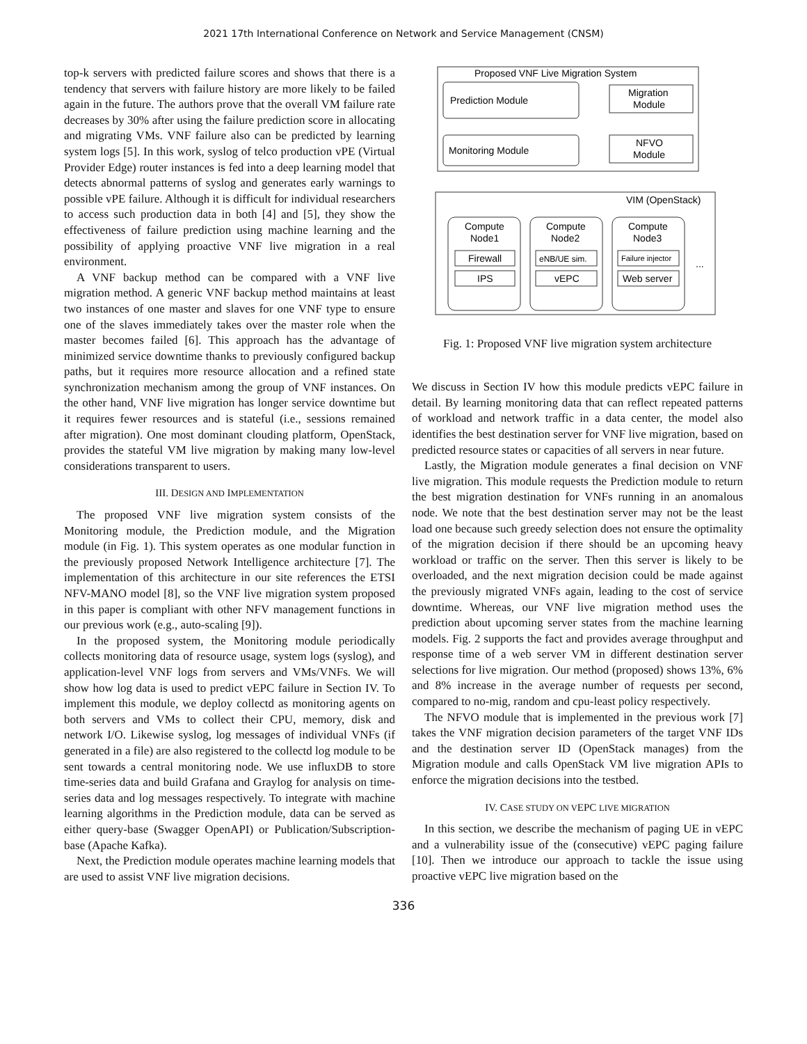2021 17th International Conference on Network and Service Management (CNSM)
top-k servers with predicted failure scores and shows that there is a tendency that servers with failure history are more likely to be failed again in the future. The authors prove that the overall VM failure rate decreases by 30% after using the failure prediction score in allocating and migrating VMs. VNF failure also can be predicted by learning system logs [5]. In this work, syslog of telco production vPE (Virtual Provider Edge) router instances is fed into a deep learning model that detects abnormal patterns of syslog and generates early warnings to possible vPE failure. Although it is difficult for individual researchers to access such production data in both [4] and [5], they show the effectiveness of failure prediction using machine learning and the possibility of applying proactive VNF live migration in a real environment.
A VNF backup method can be compared with a VNF live migration method. A generic VNF backup method maintains at least two instances of one master and slaves for one VNF type to ensure one of the slaves immediately takes over the master role when the master becomes failed [6]. This approach has the advantage of minimized service downtime thanks to previously configured backup paths, but it requires more resource allocation and a refined state synchronization mechanism among the group of VNF instances. On the other hand, VNF live migration has longer service downtime but it requires fewer resources and is stateful (i.e., sessions remained after migration). One most dominant clouding platform, OpenStack, provides the stateful VM live migration by making many low-level considerations transparent to users.
III. DESIGN AND IMPLEMENTATION
The proposed VNF live migration system consists of the Monitoring module, the Prediction module, and the Migration module (in Fig. 1). This system operates as one modular function in the previously proposed Network Intelligence architecture [7]. The implementation of this architecture in our site references the ETSI NFV-MANO model [8], so the VNF live migration system proposed in this paper is compliant with other NFV management functions in our previous work (e.g., auto-scaling [9]).
In the proposed system, the Monitoring module periodically collects monitoring data of resource usage, system logs (syslog), and application-level VNF logs from servers and VMs/VNFs. We will show how log data is used to predict vEPC failure in Section IV. To implement this module, we deploy collectd as monitoring agents on both servers and VMs to collect their CPU, memory, disk and network I/O. Likewise syslog, log messages of individual VNFs (if generated in a file) are also registered to the collectd log module to be sent towards a central monitoring node. We use influxDB to store time-series data and build Grafana and Graylog for analysis on time-series data and log messages respectively. To integrate with machine learning algorithms in the Prediction module, data can be served as either query-base (Swagger OpenAPI) or Publication/Subscription-base (Apache Kafka).
Next, the Prediction module operates machine learning models that are used to assist VNF live migration decisions.
Proposed VNF Live Migration System
Prediction Module
Migration
Module
Monitoring Module
NFVO
Module
VIM (OpenStack)
Compute
Node1
Firewall
IPS
Compute
Node2
eNB/UE sim.
vEPC
Compute
Node3
Failure injector
Web server
...
Fig. 1: Proposed VNF live migration system architecture
We discuss in Section IV how this module predicts vEPC failure in detail. By learning monitoring data that can reflect repeated patterns of workload and network traffic in a data center, the model also identifies the best destination server for VNF live migration, based on predicted resource states or capacities of all servers in near future.
Lastly, the Migration module generates a final decision on VNF live migration. This module requests the Prediction module to return the best migration destination for VNFs running in an anomalous node. We note that the best destination server may not be the least load one because such greedy selection does not ensure the optimality of the migration decision if there should be an upcoming heavy workload or traffic on the server. Then this server is likely to be overloaded, and the next migration decision could be made against the previously migrated VNFs again, leading to the cost of service downtime. Whereas, our VNF live migration method uses the prediction about upcoming server states from the machine learning models. Fig. 2 supports the fact and provides average throughput and response time of a web server VM in different destination server selections for live migration. Our method (proposed) shows 13%, 6% and 8% increase in the average number of requests per second, compared to no-mig, random and cpu-least policy respectively.
The NFVO module that is implemented in the previous work [7] takes the VNF migration decision parameters of the target VNF IDs and the destination server ID (OpenStack manages) from the Migration module and calls OpenStack VM live migration APIs to enforce the migration decisions into the testbed.
IV. CASE STUDY ON VEPC LIVE MIGRATION
In this section, we describe the mechanism of paging UE in vEPC and a vulnerability issue of the (consecutive) vEPC paging failure [10]. Then we introduce our approach to tackle the issue using proactive vEPC live migration based on the
336